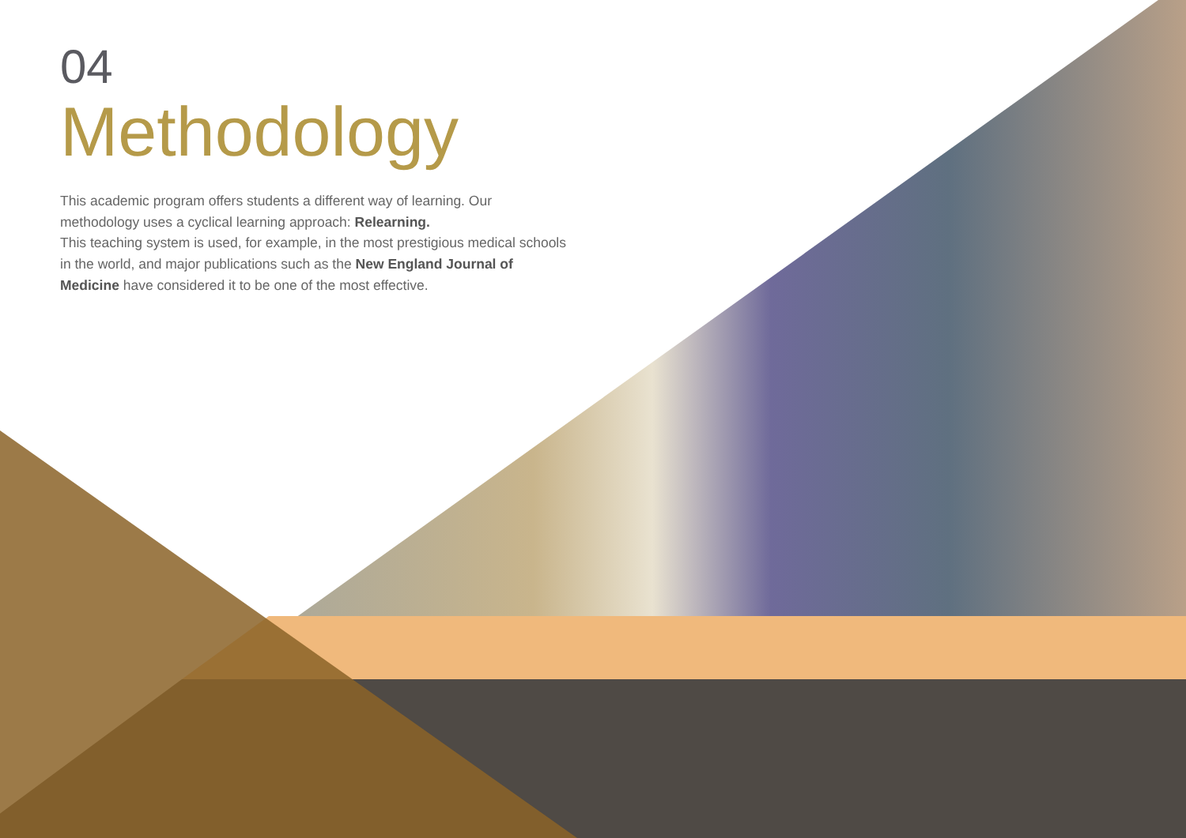04
Methodology
This academic program offers students a different way of learning. Our methodology uses a cyclical learning approach: Relearning.
This teaching system is used, for example, in the most prestigious medical schools in the world, and major publications such as the New England Journal of Medicine have considered it to be one of the most effective.